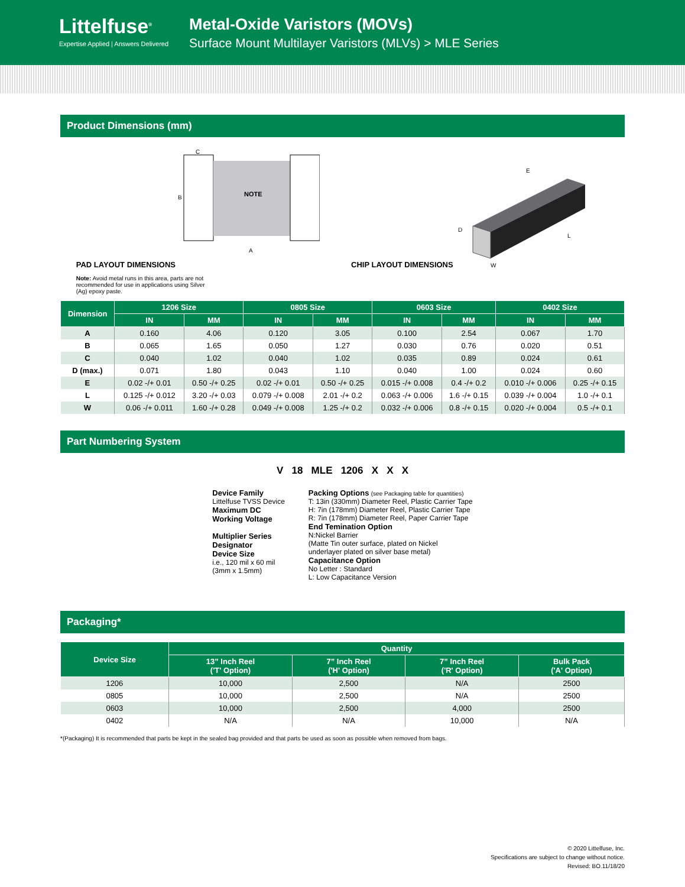Littelfuse<sup>®</sup>
Expertise Applied | Answers Delivered
Metal-Oxide Varistors (MOVs)
Surface Mount Multilayer Varistors (MLVs) > MLE Series
Product Dimensions (mm)
PAD LAYOUT DIMENSIONS
C
B
NOTE
A
Note: Avoid metal runs in this area, parts are not recommended for use in applications using Silver (Ag) epoxy paste.
CHIP LAYOUT DIMENSIONS
E
D
W
L
| Dimension | 1206 Size | | 0805 Size | | 0603 Size | | 0402 Size | |
| --- | --- | --- | --- | --- | --- | --- | --- | --- |
| | IN | MM | IN | MM | IN | MM | IN | MM |
| A | 0.160 | 4.06 | 0.120 | 3.05 | 0.100 | 2.54 | 0.067 | 1.70 |
| B | 0.065 | 1.65 | 0.050 | 1.27 | 0.030 | 0.76 | 0.020 | 0.51 |
| C | 0.040 | 1.02 | 0.040 | 1.02 | 0.035 | 0.89 | 0.024 | 0.61 |
| D (max.) | 0.071 | 1.80 | 0.043 | 1.10 | 0.040 | 1.00 | 0.024 | 0.60 |
| E | 0.02 -/+ 0.01 | 0.50 -/+ 0.25 | 0.02 -/+ 0.01 | 0.50 -/+ 0.25 | 0.015 -/+ 0.008 | 0.4 -/+ 0.2 | 0.010 -/+ 0.006 | 0.25 -/+ 0.15 |
| L | 0.125 -/+ 0.012 | 3.20 -/+ 0.03 | 0.079 -/+ 0.008 | 2.01 -/+ 0.2 | 0.063 -/+ 0.006 | 1.6 -/+ 0.15 | 0.039 -/+ 0.004 | 1.0 -/+ 0.1 |
| W | 0.06 -/+ 0.011 | 1.60 -/+ 0.28 | 0.049 -/+ 0.008 | 1.25 -/+ 0.2 | 0.032 -/+ 0.006 | 0.8 -/+ 0.15 | 0.020 -/+ 0.004 | 0.5 -/+ 0.1 |
Part Numbering System
V 18 MLE 1206 X X X
Device Family
Littelfuse TVSS Device
Maximum DC
Working Voltage
Multiplier Series
Designator
Device Size
i.e., 120 mil x 60 mil
(3mm x 1.5mm)
Packing Options (see Packaging table for quantities)
T: 13in (330mm) Diameter Reel, Plastic Carrier Tape
H: 7in (178mm) Diameter Reel, Plastic Carrier Tape
R: 7in (178mm) Diameter Reel, Paper Carrier Tape
End Temination Option
N:Nickel Barrier
(Matte Tin outer surface, plated on Nickel
underlayer plated on silver base metal)
Capacitance Option
No Letter : Standard
L: Low Capacitance Version
Packaging*
| Device Size | Quantity | | | |
| --- | --- | --- | --- | --- |
| | 13” Inch Reel ('T' Option) | 7” Inch Reel ('H' Option) | 7” Inch Reel ('R' Option) | Bulk Pack ('A' Option) |
| 1206 | 10,000 | 2,500 | N/A | 2500 |
| 0805 | 10,000 | 2,500 | N/A | 2500 |
| 0603 | 10,000 | 2,500 | 4,000 | 2500 |
| 0402 | N/A | N/A | 10,000 | N/A |
*(Packaging) It is recommended that parts be kept in the sealed bag provided and that parts be used as soon as possible when removed from bags.
© 2020 Littelfuse, Inc.
Specifications are subject to change without notice.
Revised: BO.11/18/20